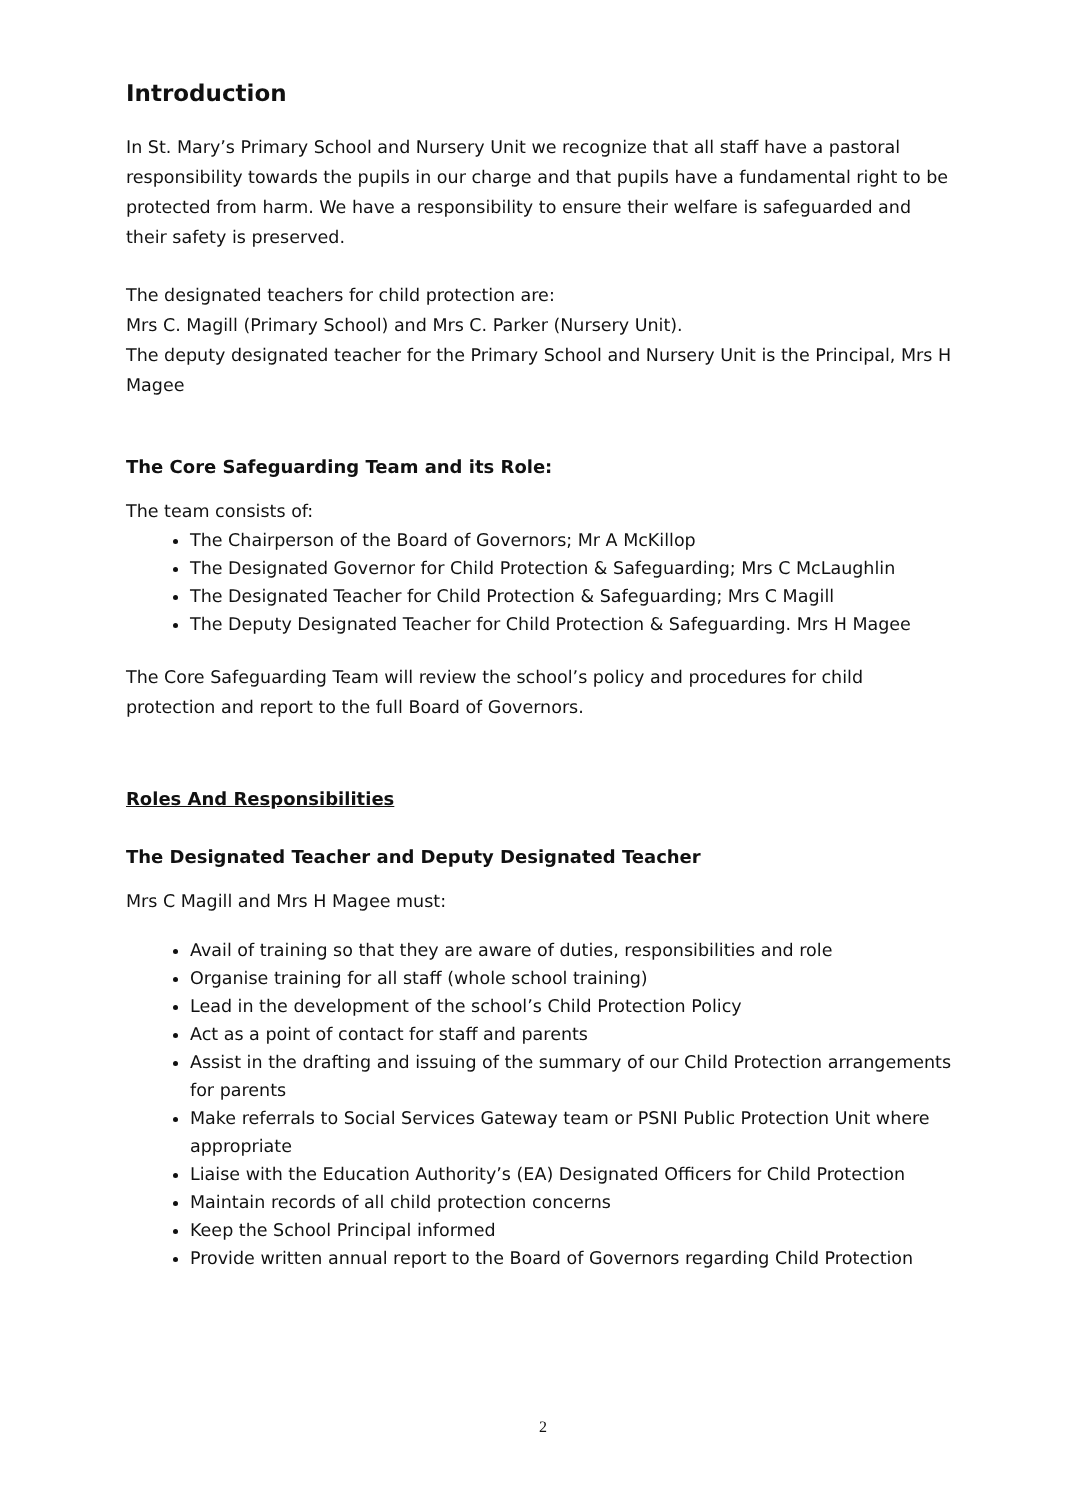Introduction
In St. Mary’s Primary School and Nursery Unit we recognize that all staff have a pastoral responsibility towards the pupils in our charge and that pupils have a fundamental right to be protected from harm. We have a responsibility to ensure their welfare is safeguarded and their safety is preserved.
The designated teachers for child protection are:
Mrs C. Magill (Primary School) and Mrs C. Parker (Nursery Unit).
The deputy designated teacher for the Primary School and Nursery Unit is the Principal, Mrs H Magee
The Core Safeguarding Team and its Role:
The team consists of:
The Chairperson of the Board of Governors; Mr A McKillop
The Designated Governor for Child Protection & Safeguarding; Mrs C McLaughlin
The Designated Teacher for Child Protection & Safeguarding; Mrs C Magill
The Deputy Designated Teacher for Child Protection & Safeguarding. Mrs H Magee
The Core Safeguarding Team will review the school’s policy and procedures for child protection and report to the full Board of Governors.
Roles And Responsibilities
The Designated Teacher and Deputy Designated Teacher
Mrs C Magill and Mrs H Magee must:
Avail of training so that they are aware of duties, responsibilities and role
Organise training for all staff (whole school training)
Lead in the development of the school’s Child Protection Policy
Act as a point of contact for staff and parents
Assist in the drafting and issuing of the summary of our Child Protection arrangements for parents
Make referrals to Social Services Gateway team or PSNI Public Protection Unit where appropriate
Liaise with the Education Authority’s (EA) Designated Officers for Child Protection
Maintain records of all child protection concerns
Keep the School Principal informed
Provide written annual report to the Board of Governors regarding Child Protection
2